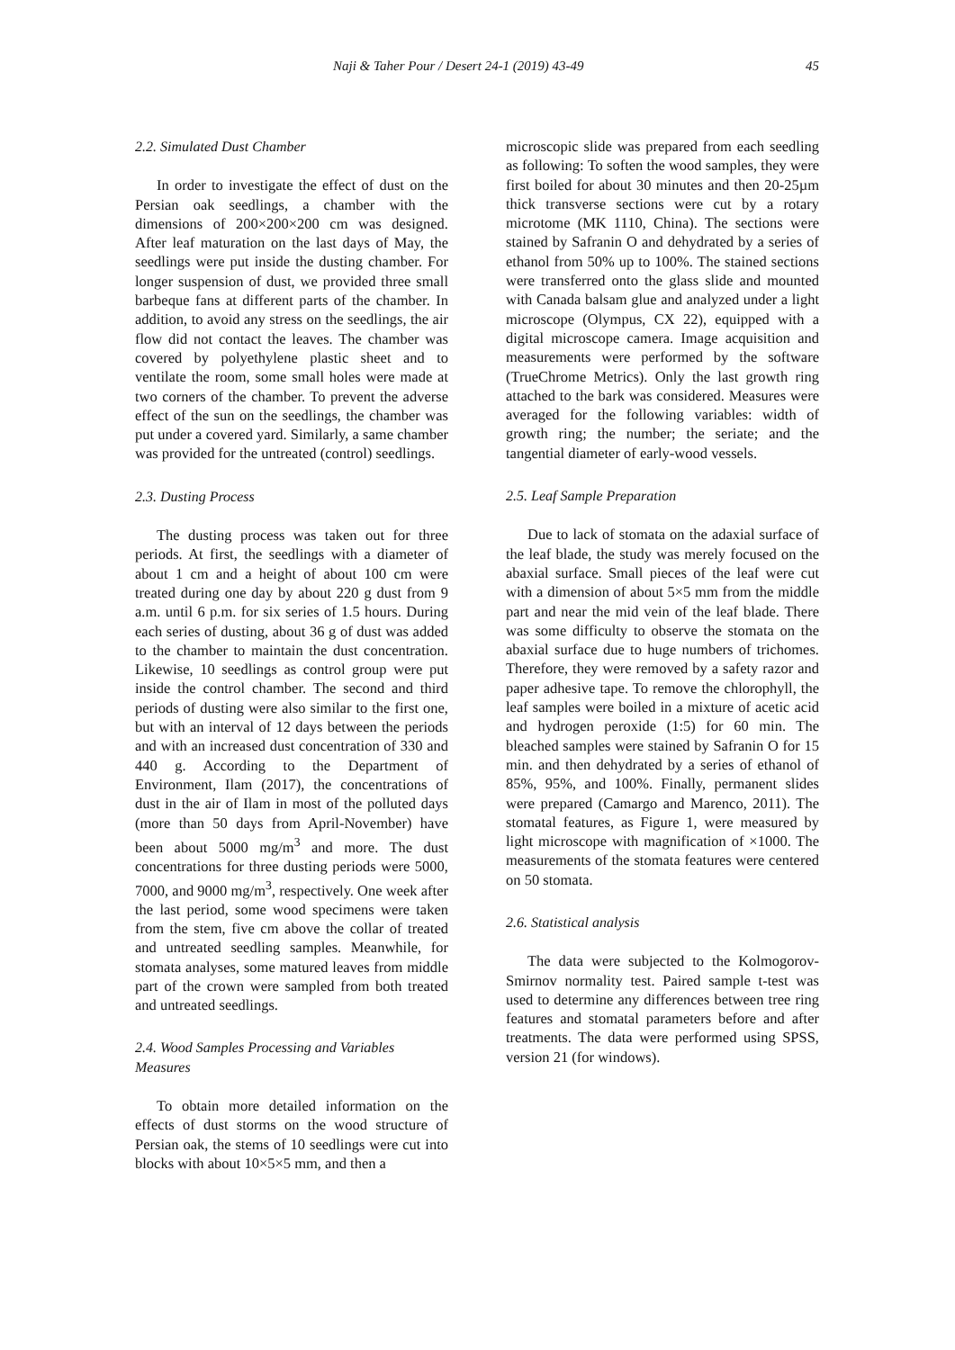Naji & Taher Pour / Desert 24-1 (2019) 43-49 45
2.2. Simulated Dust Chamber
In order to investigate the effect of dust on the Persian oak seedlings, a chamber with the dimensions of 200×200×200 cm was designed. After leaf maturation on the last days of May, the seedlings were put inside the dusting chamber. For longer suspension of dust, we provided three small barbeque fans at different parts of the chamber. In addition, to avoid any stress on the seedlings, the air flow did not contact the leaves. The chamber was covered by polyethylene plastic sheet and to ventilate the room, some small holes were made at two corners of the chamber. To prevent the adverse effect of the sun on the seedlings, the chamber was put under a covered yard. Similarly, a same chamber was provided for the untreated (control) seedlings.
2.3. Dusting Process
The dusting process was taken out for three periods. At first, the seedlings with a diameter of about 1 cm and a height of about 100 cm were treated during one day by about 220 g dust from 9 a.m. until 6 p.m. for six series of 1.5 hours. During each series of dusting, about 36 g of dust was added to the chamber to maintain the dust concentration. Likewise, 10 seedlings as control group were put inside the control chamber. The second and third periods of dusting were also similar to the first one, but with an interval of 12 days between the periods and with an increased dust concentration of 330 and 440 g. According to the Department of Environment, Ilam (2017), the concentrations of dust in the air of Ilam in most of the polluted days (more than 50 days from April-November) have been about 5000 mg/m<sup>3</sup> and more. The dust concentrations for three dusting periods were 5000, 7000, and 9000 mg/m<sup>3</sup>, respectively. One week after the last period, some wood specimens were taken from the stem, five cm above the collar of treated and untreated seedling samples. Meanwhile, for stomata analyses, some matured leaves from middle part of the crown were sampled from both treated and untreated seedlings.
2.4. Wood Samples Processing and Variables Measures
To obtain more detailed information on the effects of dust storms on the wood structure of Persian oak, the stems of 10 seedlings were cut into blocks with about 10×5×5 mm, and then a
microscopic slide was prepared from each seedling as following: To soften the wood samples, they were first boiled for about 30 minutes and then 20-25µm thick transverse sections were cut by a rotary microtome (MK 1110, China). The sections were stained by Safranin O and dehydrated by a series of ethanol from 50% up to 100%. The stained sections were transferred onto the glass slide and mounted with Canada balsam glue and analyzed under a light microscope (Olympus, CX 22), equipped with a digital microscope camera. Image acquisition and measurements were performed by the software (TrueChrome Metrics). Only the last growth ring attached to the bark was considered. Measures were averaged for the following variables: width of growth ring; the number; the seriate; and the tangential diameter of early-wood vessels.
2.5. Leaf Sample Preparation
Due to lack of stomata on the adaxial surface of the leaf blade, the study was merely focused on the abaxial surface. Small pieces of the leaf were cut with a dimension of about 5×5 mm from the middle part and near the mid vein of the leaf blade. There was some difficulty to observe the stomata on the abaxial surface due to huge numbers of trichomes. Therefore, they were removed by a safety razor and paper adhesive tape. To remove the chlorophyll, the leaf samples were boiled in a mixture of acetic acid and hydrogen peroxide (1:5) for 60 min. The bleached samples were stained by Safranin O for 15 min. and then dehydrated by a series of ethanol of 85%, 95%, and 100%. Finally, permanent slides were prepared (Camargo and Marenco, 2011). The stomatal features, as Figure 1, were measured by light microscope with magnification of ×1000. The measurements of the stomata features were centered on 50 stomata.
2.6. Statistical analysis
The data were subjected to the Kolmogorov-Smirnov normality test. Paired sample t-test was used to determine any differences between tree ring features and stomatal parameters before and after treatments. The data were performed using SPSS, version 21 (for windows).